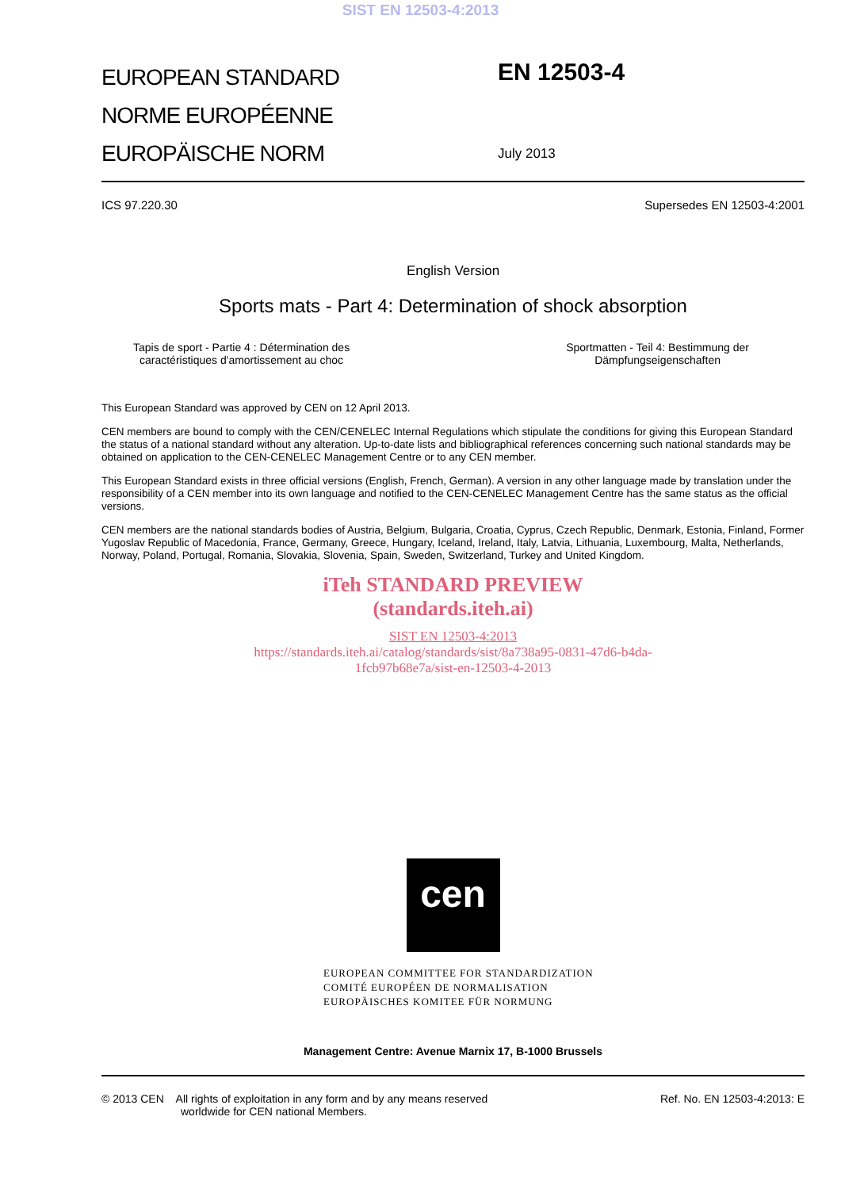SIST EN 12503-4:2013
EUROPEAN STANDARD
NORME EUROPÉENNE
EUROPÄISCHE NORM
EN 12503-4
July 2013
ICS 97.220.30 Supersedes EN 12503-4:2001
English Version
Sports mats - Part 4: Determination of shock absorption
Tapis de sport - Partie 4 : Détermination des
caractéristiques d'amortissement au choc Sportmatten - Teil 4: Bestimmung der
Dämpfungseigenschaften
This European Standard was approved by CEN on 12 April 2013.
CEN members are bound to comply with the CEN/CENELEC Internal Regulations which stipulate the conditions for giving this European Standard the status of a national standard without any alteration. Up-to-date lists and bibliographical references concerning such national standards may be obtained on application to the CEN-CENELEC Management Centre or to any CEN member.
This European Standard exists in three official versions (English, French, German). A version in any other language made by translation under the responsibility of a CEN member into its own language and notified to the CEN-CENELEC Management Centre has the same status as the official versions.
CEN members are the national standards bodies of Austria, Belgium, Bulgaria, Croatia, Cyprus, Czech Republic, Denmark, Estonia, Finland, Former Yugoslav Republic of Macedonia, France, Germany, Greece, Hungary, Iceland, Ireland, Italy, Latvia, Lithuania, Luxembourg, Malta, Netherlands, Norway, Poland, Portugal, Romania, Slovakia, Slovenia, Spain, Sweden, Switzerland, Turkey and United Kingdom.
iTeh STANDARD PREVIEW
(standards.iteh.ai)
SIST EN 12503-4:2013
https://standards.iteh.ai/catalog/standards/sist/8a738a95-0831-47d6-b4da-
1fcb97b68e7a/sist-en-12503-4-2013
cen
EUROPEAN COMMITTEE FOR STANDARDIZATION
COMITÉ EUROPÉEN DE NORMALISATION
EUROPÄISCHES KOMITEE FÜR NORMUNG
Management Centre: Avenue Marnix 17, B-1000 Brussels
© 2013 CEN All rights of exploitation in any form and by any means reserved
worldwide for CEN national Members. Ref. No. EN 12503-4:2013: E